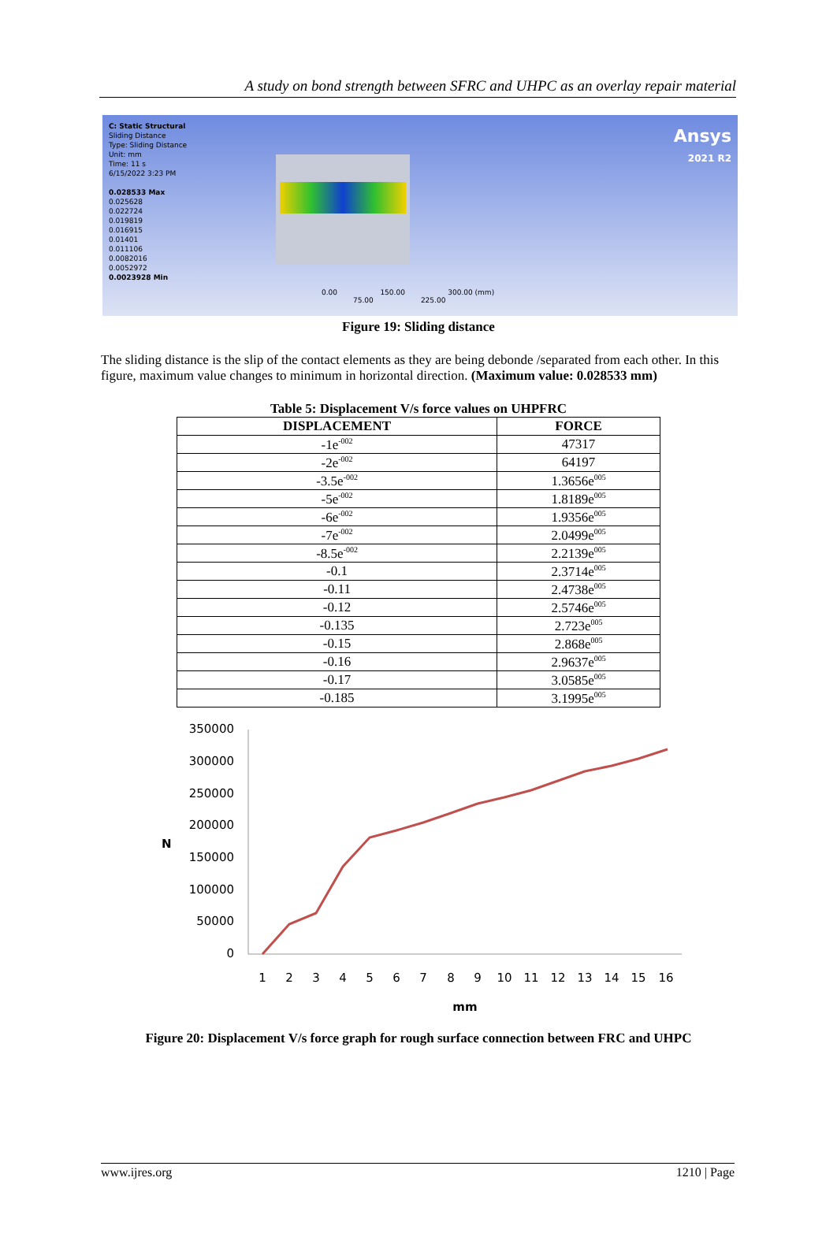A study on bond strength between SFRC and UHPC as an overlay repair material
C: Static Structural
Sliding Distance
Type: Sliding Distance
Unit: mm
Time: 11 s
6/15/2022 3:23 PM
0.028533 Max
0.025628
0.022724
0.019819
0.016915
0.01401
0.011106
0.0082016
0.0052972
0.0023928 Min
Ansys
2021 R2
0.00 150.00 300.00 (mm)
75.00 225.00
Figure 19: Sliding distance
The sliding distance is the slip of the contact elements as they are being debonde /separated from each other. In this figure, maximum value changes to minimum in horizontal direction. (Maximum value: 0.028533 mm)
Table 5: Displacement V/s force values on UHPFRC
| DISPLACEMENT | FORCE |
| --- | --- |
| -1e<sup>-002</sup> | 47317 |
| -2e<sup>-002</sup> | 64197 |
| -3.5e<sup>-002</sup> | 1.3656e<sup>005</sup> |
| -5e<sup>-002</sup> | 1.8189e<sup>005</sup> |
| -6e<sup>-002</sup> | 1.9356e<sup>005</sup> |
| -7e<sup>-002</sup> | 2.0499e<sup>005</sup> |
| -8.5e<sup>-002</sup> | 2.2139e<sup>005</sup> |
| -0.1 | 2.3714e<sup>005</sup> |
| -0.11 | 2.4738e<sup>005</sup> |
| -0.12 | 2.5746e<sup>005</sup> |
| -0.135 | 2.723e<sup>005</sup> |
| -0.15 | 2.868e<sup>005</sup> |
| -0.16 | 2.9637e<sup>005</sup> |
| -0.17 | 3.0585e<sup>005</sup> |
| -0.185 | 3.1995e<sup>005</sup> |
350000
300000
250000
200000
150000
100000
50000
0
N
1
2
3
4
5
6
7
8
9
10
11
12
13
14
15
16
mm
Figure 20: Displacement V/s force graph for rough surface connection between FRC and UHPC
www.ijres.org 1210 | Page